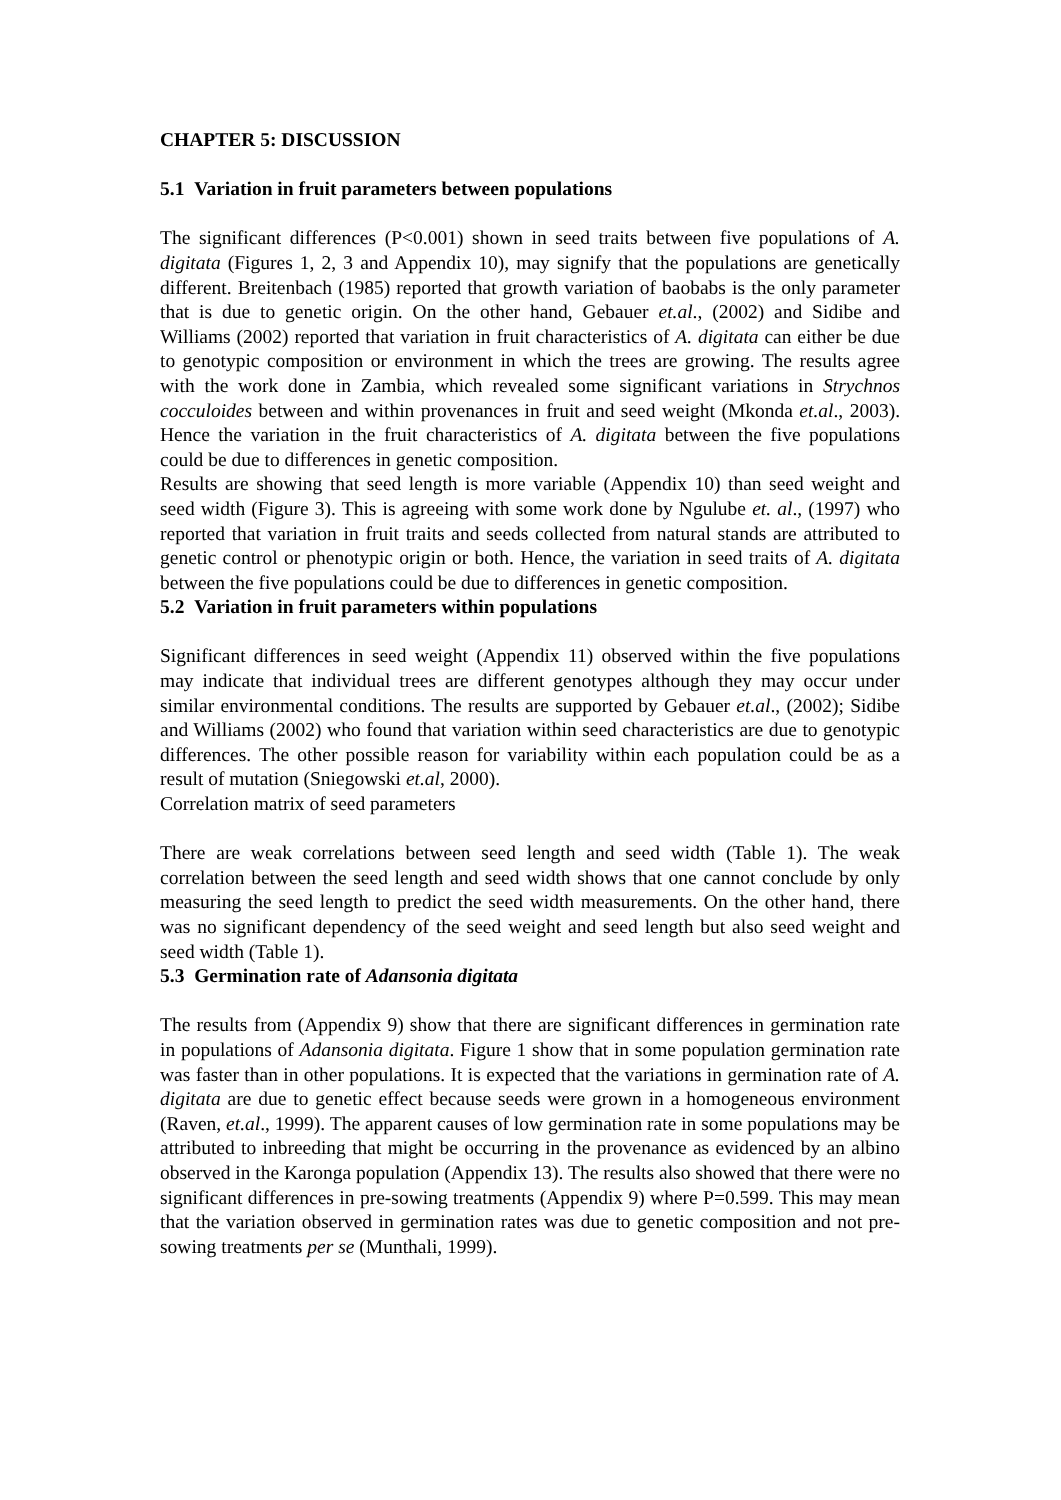CHAPTER 5: DISCUSSION
5.1 Variation in fruit parameters between populations
The significant differences (P<0.001) shown in seed traits between five populations of A. digitata (Figures 1, 2, 3 and Appendix 10), may signify that the populations are genetically different. Breitenbach (1985) reported that growth variation of baobabs is the only parameter that is due to genetic origin. On the other hand, Gebauer et.al., (2002) and Sidibe and Williams (2002) reported that variation in fruit characteristics of A. digitata can either be due to genotypic composition or environment in which the trees are growing. The results agree with the work done in Zambia, which revealed some significant variations in Strychnos cocculoides between and within provenances in fruit and seed weight (Mkonda et.al., 2003). Hence the variation in the fruit characteristics of A. digitata between the five populations could be due to differences in genetic composition.
Results are showing that seed length is more variable (Appendix 10) than seed weight and seed width (Figure 3). This is agreeing with some work done by Ngulube et. al., (1997) who reported that variation in fruit traits and seeds collected from natural stands are attributed to genetic control or phenotypic origin or both. Hence, the variation in seed traits of A. digitata between the five populations could be due to differences in genetic composition.
5.2 Variation in fruit parameters within populations
Significant differences in seed weight (Appendix 11) observed within the five populations may indicate that individual trees are different genotypes although they may occur under similar environmental conditions. The results are supported by Gebauer et.al., (2002); Sidibe and Williams (2002) who found that variation within seed characteristics are due to genotypic differences. The other possible reason for variability within each population could be as a result of mutation (Sniegowski et.al, 2000).
Correlation matrix of seed parameters
There are weak correlations between seed length and seed width (Table 1). The weak correlation between the seed length and seed width shows that one cannot conclude by only measuring the seed length to predict the seed width measurements. On the other hand, there was no significant dependency of the seed weight and seed length but also seed weight and seed width (Table 1).
5.3 Germination rate of Adansonia digitata
The results from (Appendix 9) show that there are significant differences in germination rate in populations of Adansonia digitata. Figure 1 show that in some population germination rate was faster than in other populations. It is expected that the variations in germination rate of A. digitata are due to genetic effect because seeds were grown in a homogeneous environment (Raven, et.al., 1999). The apparent causes of low germination rate in some populations may be attributed to inbreeding that might be occurring in the provenance as evidenced by an albino observed in the Karonga population (Appendix 13). The results also showed that there were no significant differences in pre-sowing treatments (Appendix 9) where P=0.599. This may mean that the variation observed in germination rates was due to genetic composition and not pre-sowing treatments per se (Munthali, 1999).